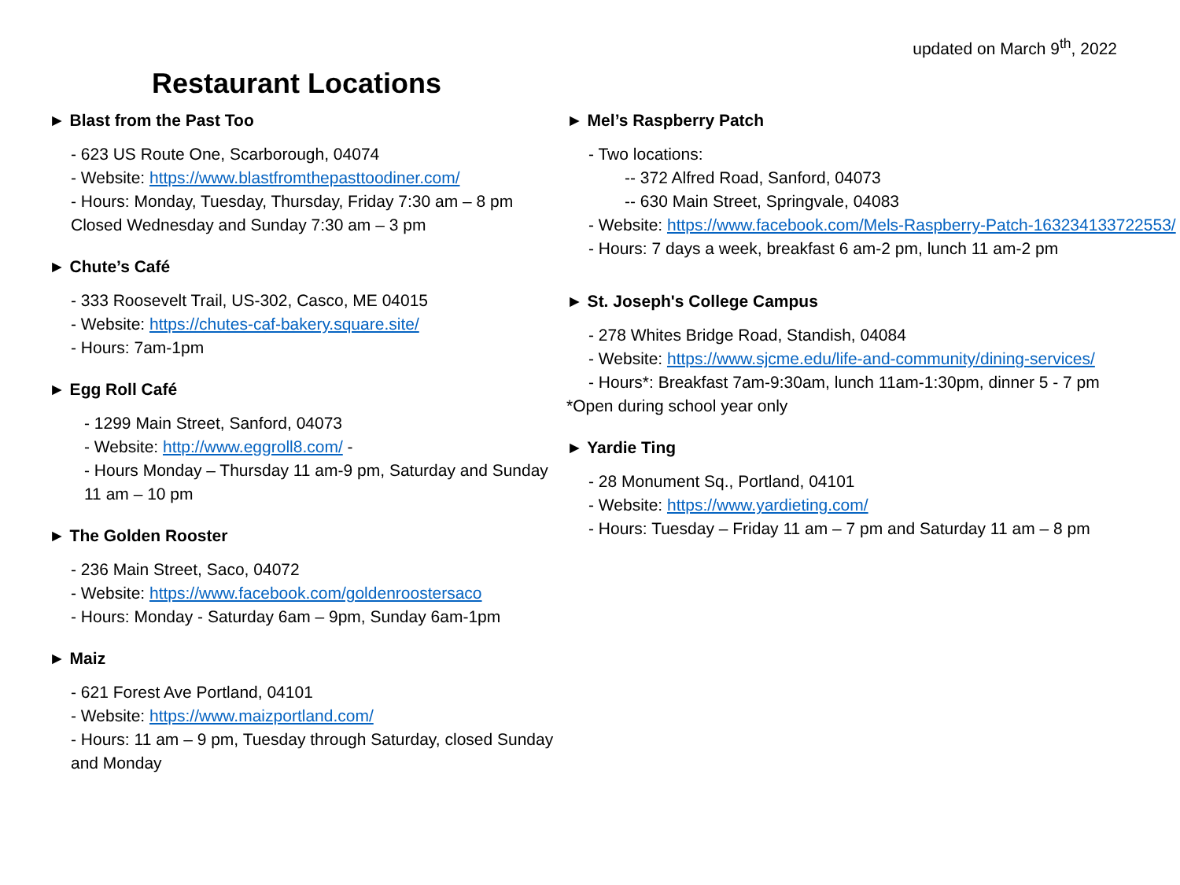updated on March 9<sup>th</sup>, 2022
Restaurant Locations
► Blast from the Past Too
- 623 US Route One, Scarborough, 04074
- Website: https://www.blastfromthepasttoodiner.com/
- Hours: Monday, Tuesday, Thursday, Friday 7:30 am – 8 pm Closed Wednesday and Sunday 7:30 am – 3 pm
► Chute’s Café
- 333 Roosevelt Trail, US-302, Casco, ME 04015
- Website: https://chutes-caf-bakery.square.site/
- Hours: 7am-1pm
► Egg Roll Café
- 1299 Main Street, Sanford, 04073
- Website: http://www.eggroll8.com/ -
- Hours Monday – Thursday 11 am-9 pm, Saturday and Sunday 11 am – 10 pm
► The Golden Rooster
- 236 Main Street, Saco, 04072
- Website: https://www.facebook.com/goldenroostersaco
- Hours: Monday - Saturday 6am – 9pm, Sunday 6am-1pm
► Maiz
- 621 Forest Ave Portland, 04101
- Website: https://www.maizportland.com/
- Hours: 11 am – 9 pm, Tuesday through Saturday, closed Sunday and Monday
► Mel’s Raspberry Patch
- Two locations:
-- 372 Alfred Road, Sanford, 04073
-- 630 Main Street, Springvale, 04083
- Website: https://www.facebook.com/Mels-Raspberry-Patch-163234133722553/
- Hours: 7 days a week, breakfast 6 am-2 pm, lunch 11 am-2 pm
► St. Joseph's College Campus
- 278 Whites Bridge Road, Standish, 04084
- Website: https://www.sjcme.edu/life-and-community/dining-services/
- Hours*: Breakfast 7am-9:30am, lunch 11am-1:30pm, dinner 5 - 7 pm
*Open during school year only
► Yardie Ting
- 28 Monument Sq., Portland, 04101
- Website: https://www.yardieting.com/
- Hours: Tuesday – Friday 11 am – 7 pm and Saturday 11 am – 8 pm